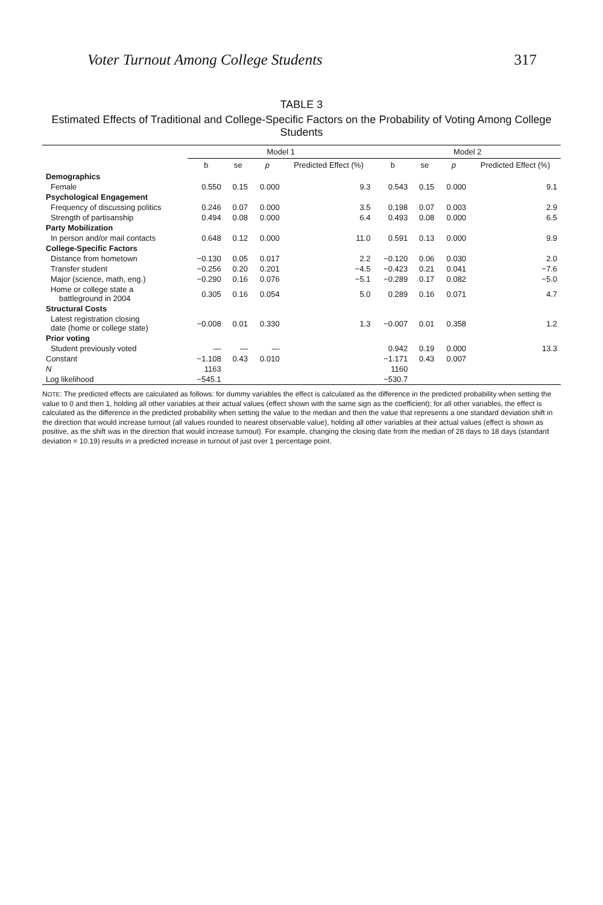Voter Turnout Among College Students 317
TABLE 3
Estimated Effects of Traditional and College-Specific Factors on the Probability of Voting Among College Students
| | Model 1 | | | | Model 2 | | | |
| --- | --- | --- | --- | --- | --- | --- | --- | --- |
| | b | se | p | Predicted Effect (%) | b | se | p | Predicted Effect (%) |
| Demographics | | | | | | | | |
| Female | 0.550 | 0.15 | 0.000 | 9.3 | 0.543 | 0.15 | 0.000 | 9.1 |
| Psychological Engagement | | | | | | | | |
| Frequency of discussing politics | 0.246 | 0.07 | 0.000 | 3.5 | 0.198 | 0.07 | 0.003 | 2.9 |
| Strength of partisanship | 0.494 | 0.08 | 0.000 | 6.4 | 0.493 | 0.08 | 0.000 | 6.5 |
| Party Mobilization | | | | | | | | |
| In person and/or mail contacts | 0.648 | 0.12 | 0.000 | 11.0 | 0.591 | 0.13 | 0.000 | 9.9 |
| College-Specific Factors | | | | | | | | |
| Distance from hometown | −0.130 | 0.05 | 0.017 | 2.2 | −0.120 | 0.06 | 0.030 | 2.0 |
| Transfer student | −0.256 | 0.20 | 0.201 | −4.5 | −0.423 | 0.21 | 0.041 | −7.6 |
| Major (science, math, eng.) | −0.290 | 0.16 | 0.076 | −5.1 | −0.289 | 0.17 | 0.082 | −5.0 |
| Home or college state a battleground in 2004 | 0.305 | 0.16 | 0.054 | 5.0 | 0.289 | 0.16 | 0.071 | 4.7 |
| Structural Costs | | | | | | | | |
| Latest registration closing date (home or college state) | −0.008 | 0.01 | 0.330 | 1.3 | −0.007 | 0.01 | 0.358 | 1.2 |
| Prior voting | | | | | | | | |
| Student previously voted | — | — | — | | 0.942 | 0.19 | 0.000 | 13.3 |
| Constant | −1.108 | 0.43 | 0.010 | | −1.171 | 0.43 | 0.007 | |
| N | 1163 | | | | 1160 | | | |
| Log likelihood | −545.1 | | | | −530.7 | | | |
NOTE: The predicted effects are calculated as follows: for dummy variables the effect is calculated as the difference in the predicted probability when setting the value to 0 and then 1, holding all other variables at their actual values (effect shown with the same sign as the coefficient); for all other variables, the effect is calculated as the difference in the predicted probability when setting the value to the median and then the value that represents a one standard deviation shift in the direction that would increase turnout (all values rounded to nearest observable value), holding all other variables at their actual values (effect is shown as positive, as the shift was in the direction that would increase turnout). For example, changing the closing date from the median of 28 days to 18 days (standard deviation = 10.19) results in a predicted increase in turnout of just over 1 percentage point.